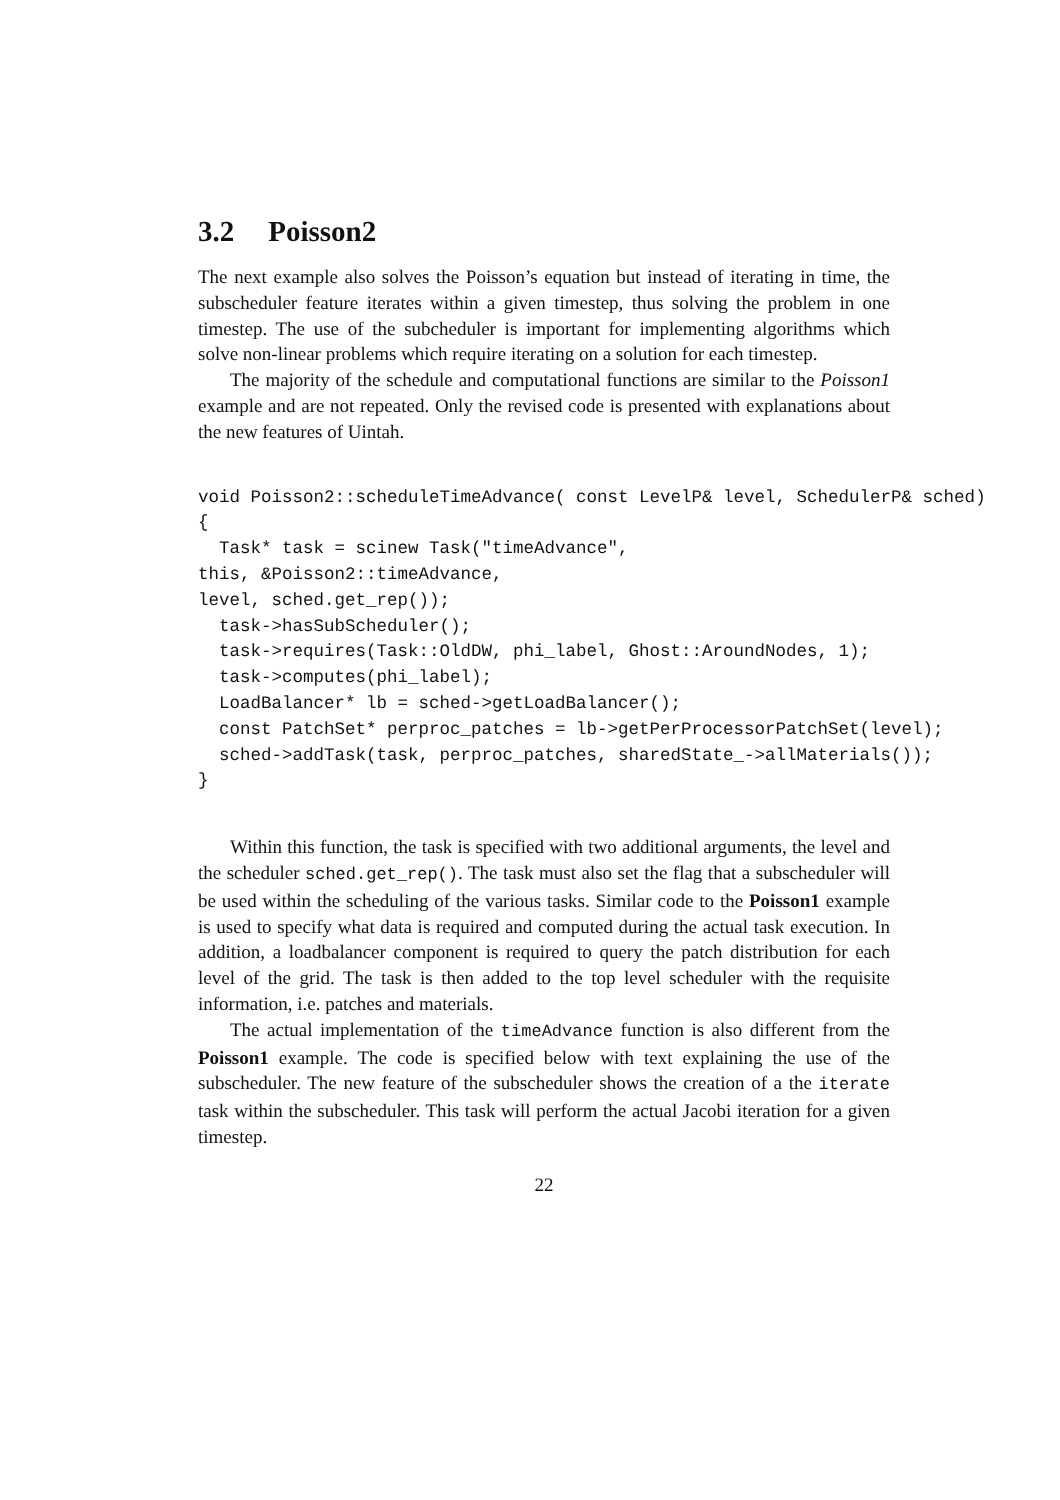3.2 Poisson2
The next example also solves the Poisson’s equation but instead of iterating in time, the subscheduler feature iterates within a given timestep, thus solving the problem in one timestep. The use of the subcheduler is important for implementing algorithms which solve non-linear problems which require iterating on a solution for each timestep.
The majority of the schedule and computational functions are similar to the Poisson1 example and are not repeated. Only the revised code is presented with explanations about the new features of Uintah.
void Poisson2::scheduleTimeAdvance( const LevelP& level, SchedulerP& sched)
{
  Task* task = scinew Task("timeAdvance",
this, &Poisson2::timeAdvance,
level, sched.get_rep());
  task->hasSubScheduler();
  task->requires(Task::OldDW, phi_label, Ghost::AroundNodes, 1);
  task->computes(phi_label);
  LoadBalancer* lb = sched->getLoadBalancer();
  const PatchSet* perproc_patches = lb->getPerProcessorPatchSet(level);
  sched->addTask(task, perproc_patches, sharedState_->allMaterials());
}
Within this function, the task is specified with two additional arguments, the level and the scheduler sched.get_rep(). The task must also set the flag that a subscheduler will be used within the scheduling of the various tasks. Similar code to the Poisson1 example is used to specify what data is required and computed during the actual task execution. In addition, a loadbalancer component is required to query the patch distribution for each level of the grid. The task is then added to the top level scheduler with the requisite information, i.e. patches and materials.
The actual implementation of the timeAdvance function is also different from the Poisson1 example. The code is specified below with text explaining the use of the subscheduler. The new feature of the subscheduler shows the creation of a the iterate task within the subscheduler. This task will perform the actual Jacobi iteration for a given timestep.
22